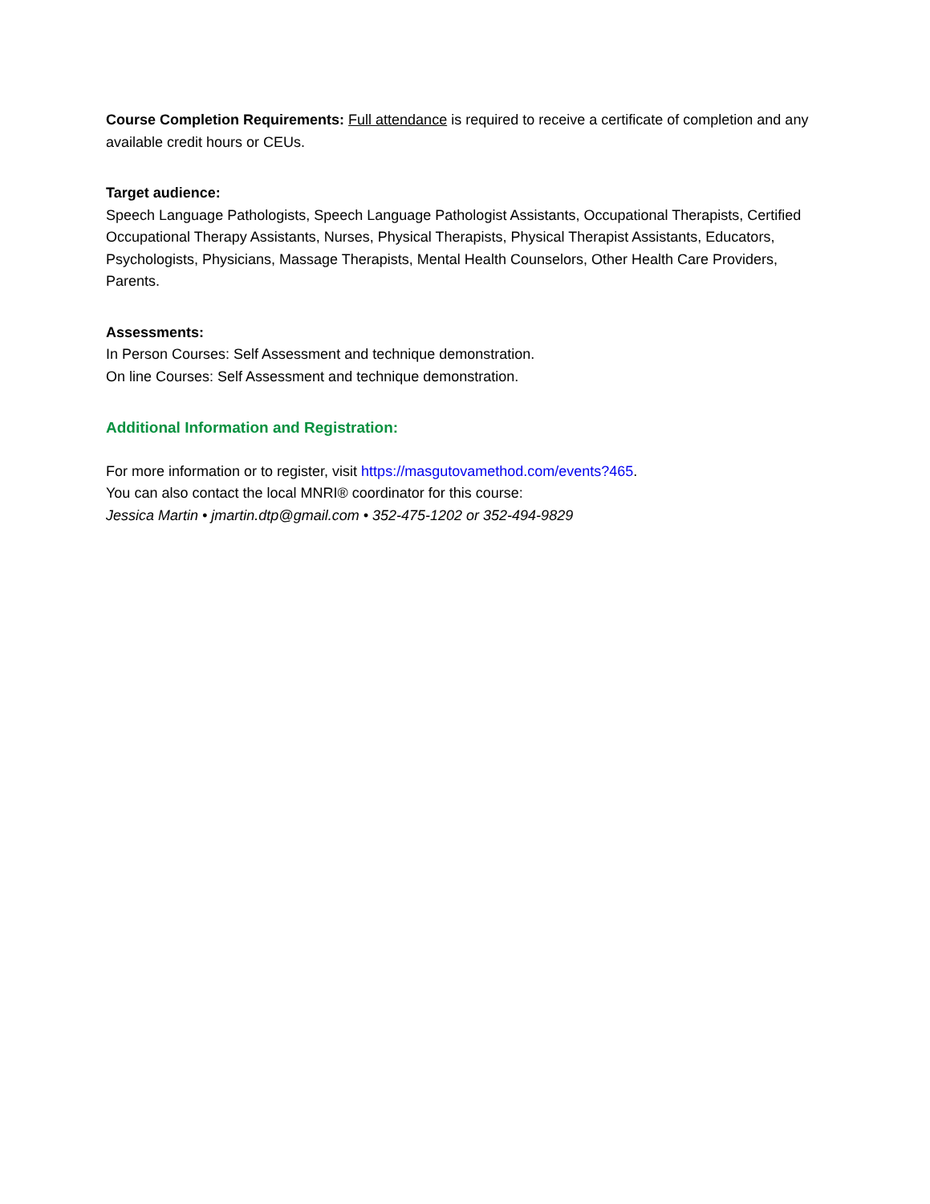Course Completion Requirements: Full attendance is required to receive a certificate of completion and any available credit hours or CEUs.
Target audience:
Speech Language Pathologists, Speech Language Pathologist Assistants, Occupational Therapists, Certified Occupational Therapy Assistants, Nurses, Physical Therapists, Physical Therapist Assistants, Educators, Psychologists, Physicians, Massage Therapists, Mental Health Counselors, Other Health Care Providers, Parents.
Assessments:
In Person Courses: Self Assessment and technique demonstration.
On line Courses: Self Assessment and technique demonstration.
Additional Information and Registration:
For more information or to register, visit https://masgutovamethod.com/events?465.
You can also contact the local MNRI® coordinator for this course:
Jessica Martin • jmartin.dtp@gmail.com • 352-475-1202 or 352-494-9829